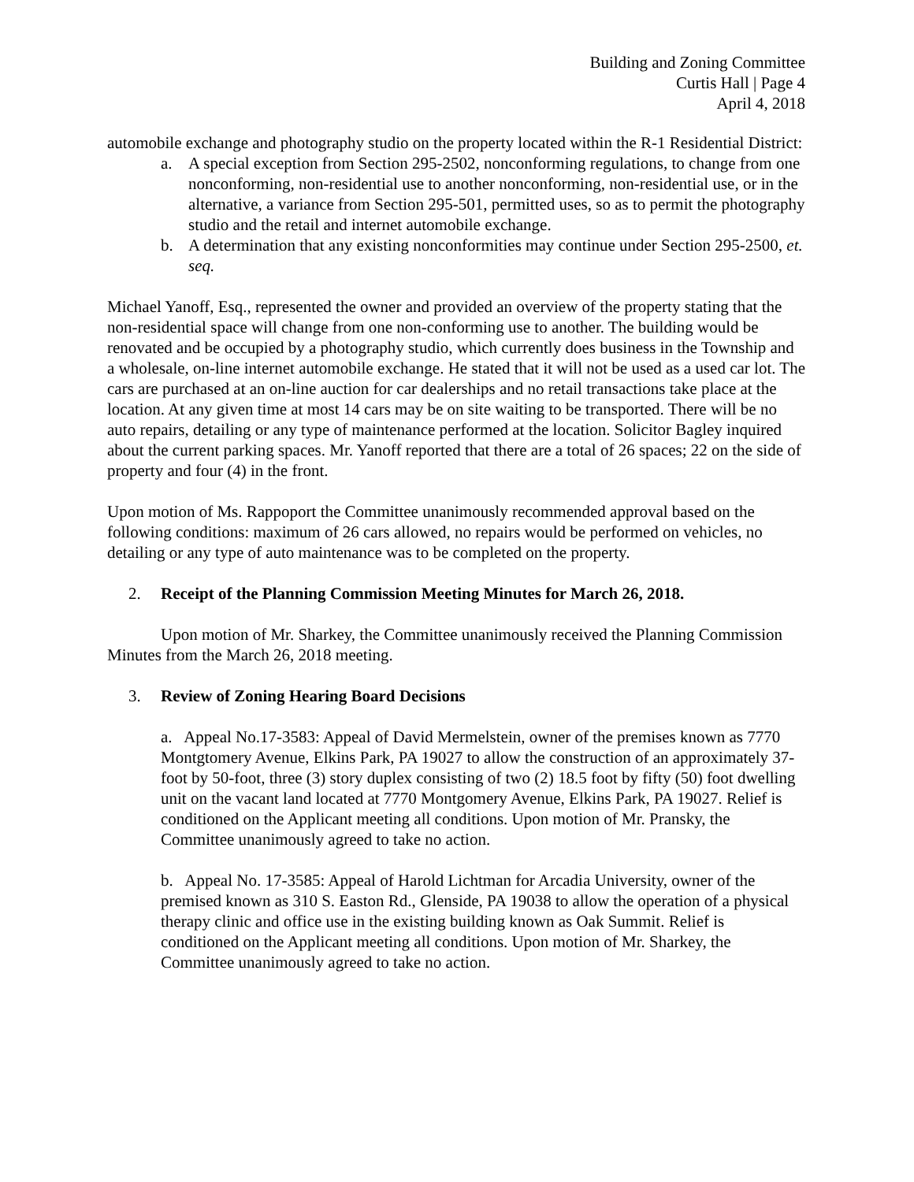Building and Zoning Committee
Curtis Hall | Page 4
April 4, 2018
automobile exchange and photography studio on the property located within the R-1 Residential District:
a. A special exception from Section 295-2502, nonconforming regulations, to change from one nonconforming, non-residential use to another nonconforming, non-residential use, or in the alternative, a variance from Section 295-501, permitted uses, so as to permit the photography studio and the retail and internet automobile exchange.
b. A determination that any existing nonconformities may continue under Section 295-2500, et. seq.
Michael Yanoff, Esq., represented the owner and provided an overview of the property stating that the non-residential space will change from one non-conforming use to another. The building would be renovated and be occupied by a photography studio, which currently does business in the Township and a wholesale, on-line internet automobile exchange. He stated that it will not be used as a used car lot. The cars are purchased at an on-line auction for car dealerships and no retail transactions take place at the location. At any given time at most 14 cars may be on site waiting to be transported. There will be no auto repairs, detailing or any type of maintenance performed at the location. Solicitor Bagley inquired about the current parking spaces. Mr. Yanoff reported that there are a total of 26 spaces; 22 on the side of property and four (4) in the front.
Upon motion of Ms. Rappoport the Committee unanimously recommended approval based on the following conditions: maximum of 26 cars allowed, no repairs would be performed on vehicles, no detailing or any type of auto maintenance was to be completed on the property.
2. Receipt of the Planning Commission Meeting Minutes for March 26, 2018.
Upon motion of Mr. Sharkey, the Committee unanimously received the Planning Commission Minutes from the March 26, 2018 meeting.
3. Review of Zoning Hearing Board Decisions
a. Appeal No.17-3583: Appeal of David Mermelstein, owner of the premises known as 7770 Montgtomery Avenue, Elkins Park, PA 19027 to allow the construction of an approximately 37-foot by 50-foot, three (3) story duplex consisting of two (2) 18.5 foot by fifty (50) foot dwelling unit on the vacant land located at 7770 Montgomery Avenue, Elkins Park, PA 19027. Relief is conditioned on the Applicant meeting all conditions. Upon motion of Mr. Pransky, the Committee unanimously agreed to take no action.
b. Appeal No. 17-3585: Appeal of Harold Lichtman for Arcadia University, owner of the premised known as 310 S. Easton Rd., Glenside, PA 19038 to allow the operation of a physical therapy clinic and office use in the existing building known as Oak Summit. Relief is conditioned on the Applicant meeting all conditions. Upon motion of Mr. Sharkey, the Committee unanimously agreed to take no action.